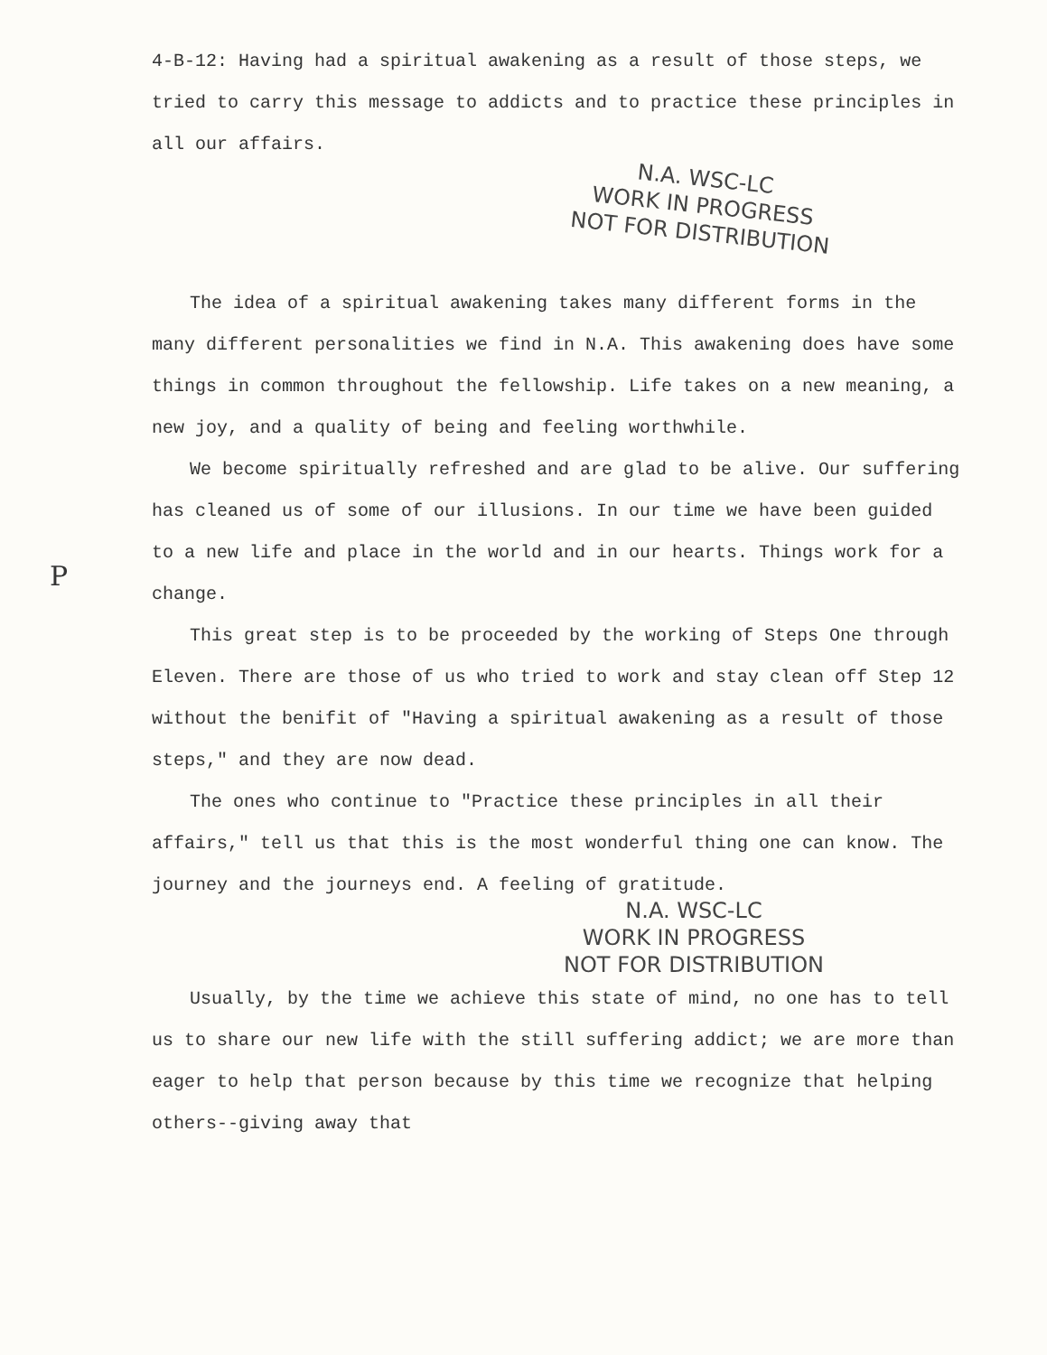P
4-B-12: Having had a spiritual awakening as a result of those steps, we tried to carry this message to addicts and to practice these principles in all our affairs.
N.A. WSC-LC
WORK IN PROGRESS
NOT FOR DISTRIBUTION
The idea of a spiritual awakening takes many different forms in the many different personalities we find in N.A. This awakening does have some things in common throughout the fellowship. Life takes on a new meaning, a new joy, and a quality of being and feeling worthwhile.
We become spiritually refreshed and are glad to be alive. Our suffering has cleaned us of some of our illusions. In our time we have been guided to a new life and place in the world and in our hearts. Things work for a change.
This great step is to be proceeded by the working of Steps One through Eleven. There are those of us who tried to work and stay clean off Step 12 without the benifit of "Having a spiritual awakening as a result of those steps," and they are now dead.
The ones who continue to "Practice these principles in all their affairs," tell us that this is the most wonderful thing one can know. The journey and the journeys end. A feeling of gratitude.
N.A. WSC-LC
WORK IN PROGRESS
NOT FOR DISTRIBUTION
Usually, by the time we achieve this state of mind, no one has to tell us to share our new life with the still suffering addict; we are more than eager to help that person because by this time we recognize that helping others--giving away that